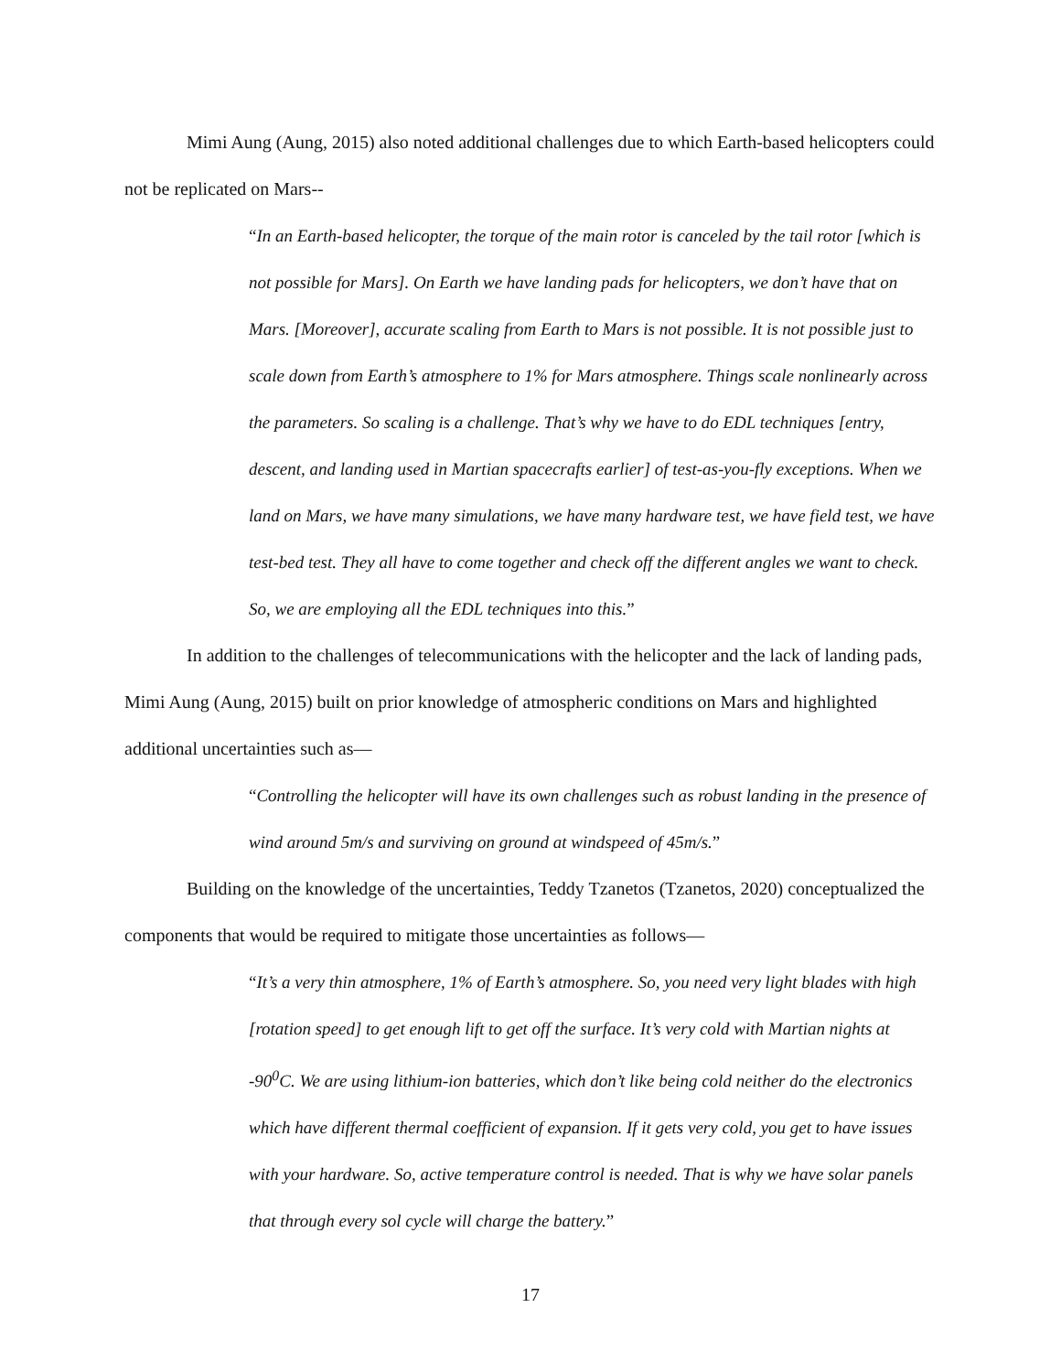Mimi Aung (Aung, 2015) also noted additional challenges due to which Earth-based helicopters could not be replicated on Mars--
“In an Earth-based helicopter, the torque of the main rotor is canceled by the tail rotor [which is not possible for Mars]. On Earth we have landing pads for helicopters, we don’t have that on Mars. [Moreover], accurate scaling from Earth to Mars is not possible. It is not possible just to scale down from Earth’s atmosphere to 1% for Mars atmosphere. Things scale nonlinearly across the parameters. So scaling is a challenge. That’s why we have to do EDL techniques [entry, descent, and landing used in Martian spacecrafts earlier] of test-as-you-fly exceptions. When we land on Mars, we have many simulations, we have many hardware test, we have field test, we have test-bed test. They all have to come together and check off the different angles we want to check. So, we are employing all the EDL techniques into this.”
In addition to the challenges of telecommunications with the helicopter and the lack of landing pads, Mimi Aung (Aung, 2015) built on prior knowledge of atmospheric conditions on Mars and highlighted additional uncertainties such as—
“Controlling the helicopter will have its own challenges such as robust landing in the presence of wind around 5m/s and surviving on ground at windspeed of 45m/s.”
Building on the knowledge of the uncertainties, Teddy Tzanetos (Tzanetos, 2020) conceptualized the components that would be required to mitigate those uncertainties as follows—
“It’s a very thin atmosphere, 1% of Earth’s atmosphere. So, you need very light blades with high [rotation speed] to get enough lift to get off the surface. It’s very cold with Martian nights at -90<sup>0</sup>C. We are using lithium-ion batteries, which don’t like being cold neither do the electronics which have different thermal coefficient of expansion. If it gets very cold, you get to have issues with your hardware. So, active temperature control is needed. That is why we have solar panels that through every sol cycle will charge the battery.”
17